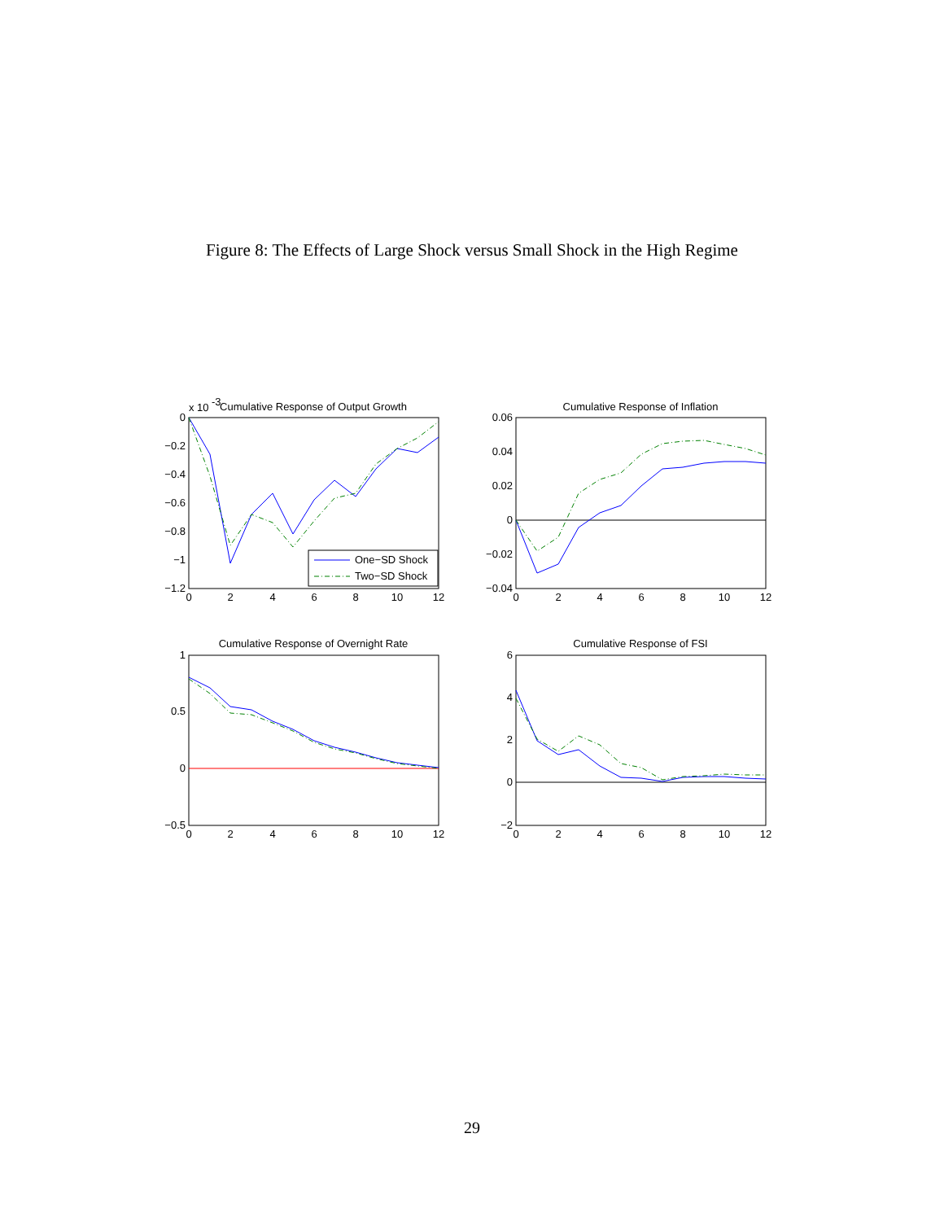Figure 8: The Effects of Large Shock versus Small Shock in the High Regime
Cumulative Response of Output Growth
x 10
-3
0
−0.2
−0.4
−0.6
−0.8
−1
−1.2
0
2
4
6
8
10
12
One−SD Shock
Two−SD Shock
Cumulative Response of Inflation
0.06
0.04
0.02
0
−0.02
−0.04
0
2
4
6
8
10
12
Cumulative Response of Overnight Rate
1
0.5
0
−0.5
0
2
4
6
8
10
12
Cumulative Response of FSI
6
4
2
0
−2
0
2
4
6
8
10
12
29